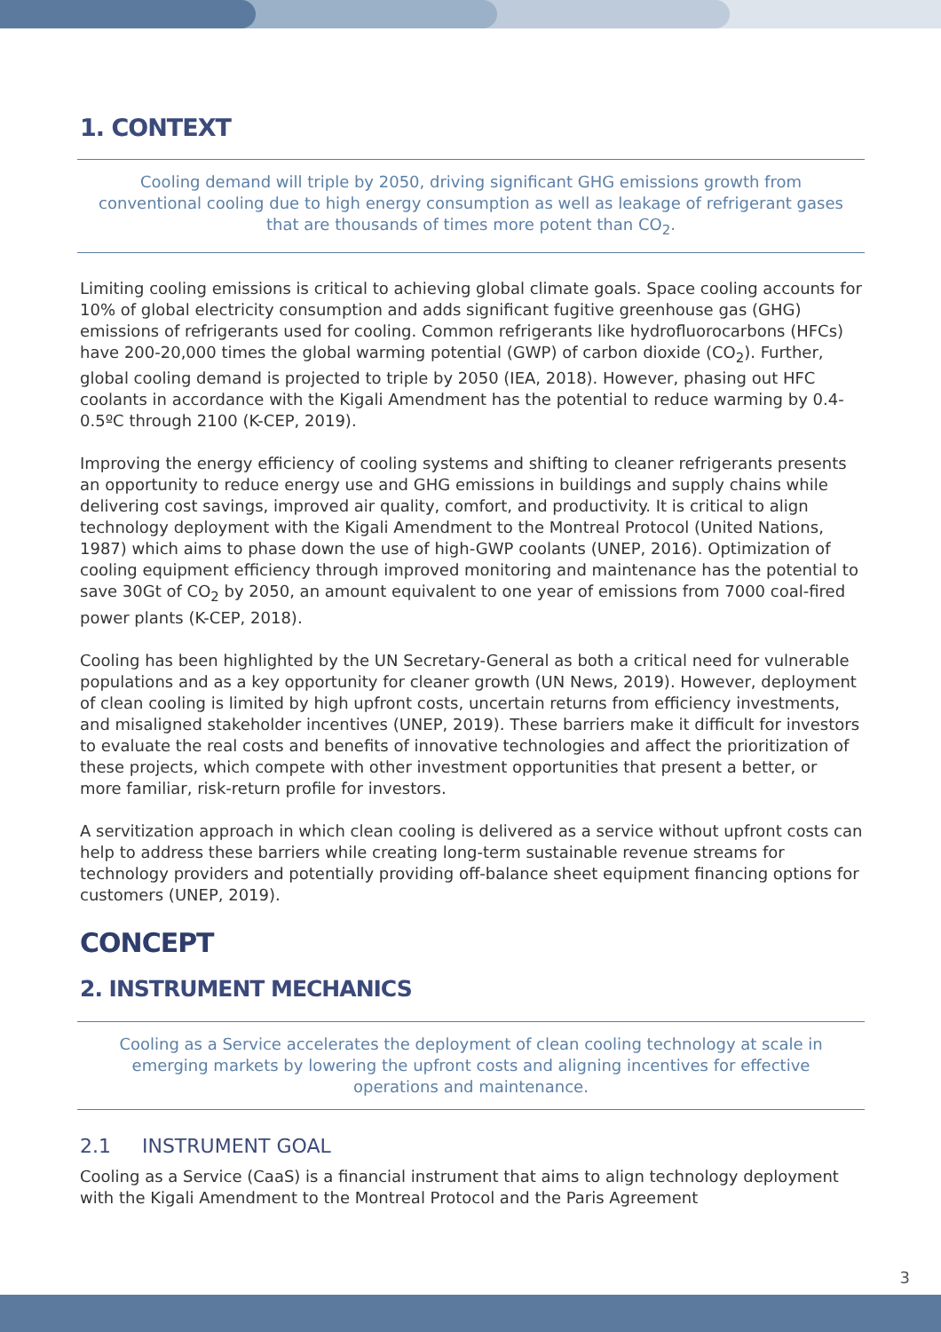1. CONTEXT
Cooling demand will triple by 2050, driving significant GHG emissions growth from conventional cooling due to high energy consumption as well as leakage of refrigerant gases that are thousands of times more potent than CO<sub>2</sub>.
Limiting cooling emissions is critical to achieving global climate goals. Space cooling accounts for 10% of global electricity consumption and adds significant fugitive greenhouse gas (GHG) emissions of refrigerants used for cooling. Common refrigerants like hydrofluorocarbons (HFCs) have 200-20,000 times the global warming potential (GWP) of carbon dioxide (CO<sub>2</sub>). Further, global cooling demand is projected to triple by 2050 (IEA, 2018). However, phasing out HFC coolants in accordance with the Kigali Amendment has the potential to reduce warming by 0.4-0.5ºC through 2100 (K-CEP, 2019).
Improving the energy efficiency of cooling systems and shifting to cleaner refrigerants presents an opportunity to reduce energy use and GHG emissions in buildings and supply chains while delivering cost savings, improved air quality, comfort, and productivity. It is critical to align technology deployment with the Kigali Amendment to the Montreal Protocol (United Nations, 1987) which aims to phase down the use of high-GWP coolants (UNEP, 2016). Optimization of cooling equipment efficiency through improved monitoring and maintenance has the potential to save 30Gt of CO<sub>2</sub> by 2050, an amount equivalent to one year of emissions from 7000 coal-fired power plants (K-CEP, 2018).
Cooling has been highlighted by the UN Secretary-General as both a critical need for vulnerable populations and as a key opportunity for cleaner growth (UN News, 2019). However, deployment of clean cooling is limited by high upfront costs, uncertain returns from efficiency investments, and misaligned stakeholder incentives (UNEP, 2019). These barriers make it difficult for investors to evaluate the real costs and benefits of innovative technologies and affect the prioritization of these projects, which compete with other investment opportunities that present a better, or more familiar, risk-return profile for investors.
A servitization approach in which clean cooling is delivered as a service without upfront costs can help to address these barriers while creating long-term sustainable revenue streams for technology providers and potentially providing off-balance sheet equipment financing options for customers (UNEP, 2019).
CONCEPT
2. INSTRUMENT MECHANICS
Cooling as a Service accelerates the deployment of clean cooling technology at scale in emerging markets by lowering the upfront costs and aligning incentives for effective operations and maintenance.
2.1 INSTRUMENT GOAL
Cooling as a Service (CaaS) is a financial instrument that aims to align technology deployment with the Kigali Amendment to the Montreal Protocol and the Paris Agreement
3